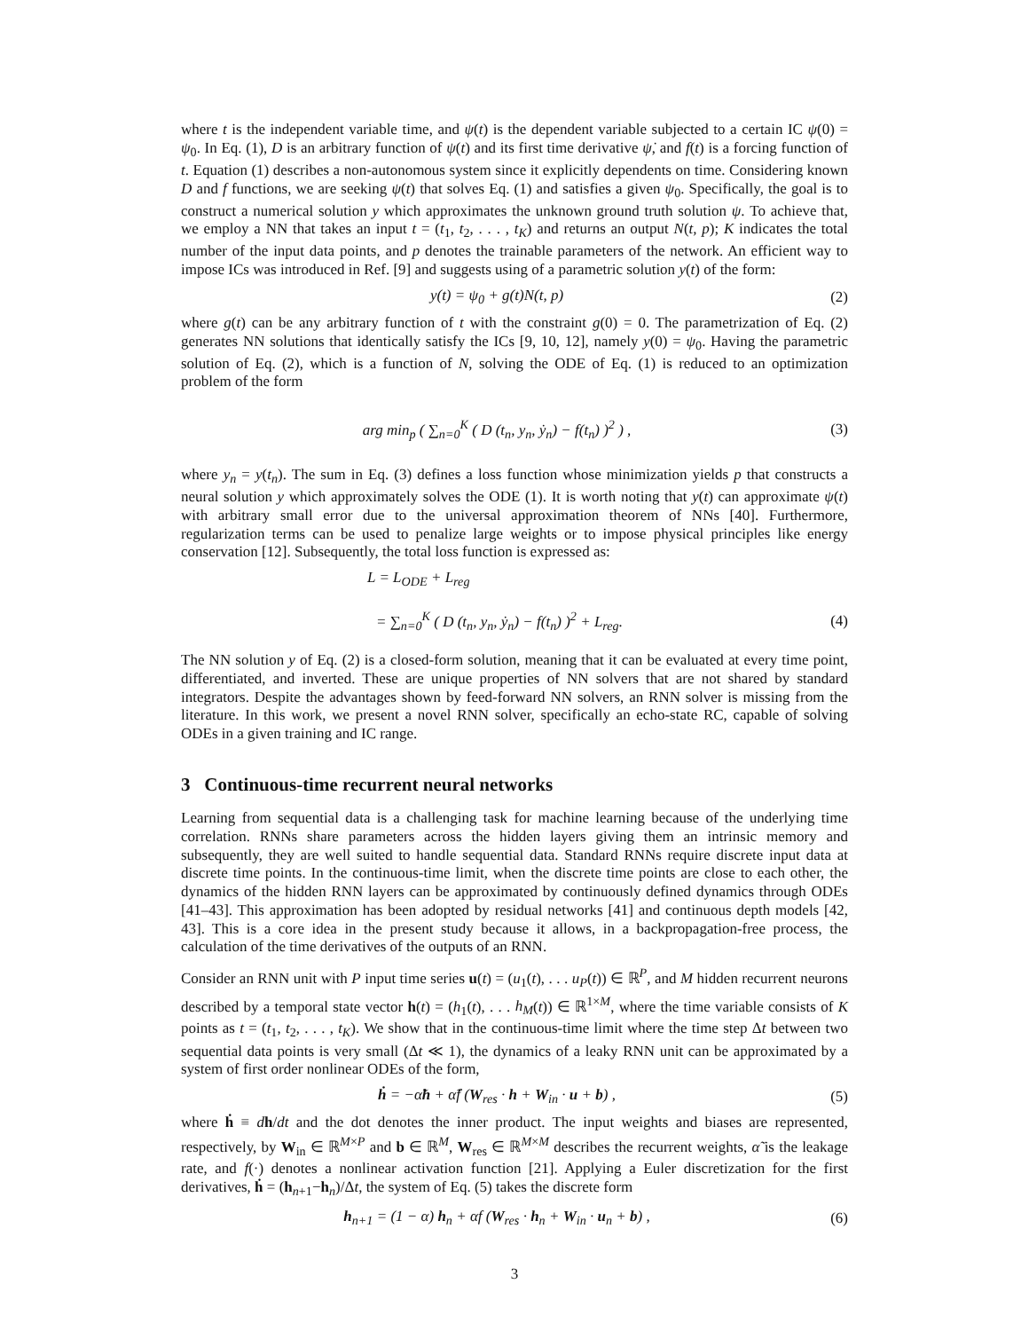where t is the independent variable time, and ψ(t) is the dependent variable subjected to a certain IC ψ(0) = ψ<sub>0</sub>. In Eq. (1), D is an arbitrary function of ψ(t) and its first time derivative ψ̇, and f(t) is a forcing function of t. Equation (1) describes a non-autonomous system since it explicitly dependents on time. Considering known D and f functions, we are seeking ψ(t) that solves Eq. (1) and satisfies a given ψ<sub>0</sub>. Specifically, the goal is to construct a numerical solution y which approximates the unknown ground truth solution ψ. To achieve that, we employ a NN that takes an input t = (t<sub>1</sub>, t<sub>2</sub>, . . . , t<sub>K</sub>) and returns an output N(t, p); K indicates the total number of the input data points, and p denotes the trainable parameters of the network. An efficient way to impose ICs was introduced in Ref. [9] and suggests using of a parametric solution y(t) of the form:
y(t) = ψ<sub>0</sub> + g(t)N(t, p) (2)
where g(t) can be any arbitrary function of t with the constraint g(0) = 0. The parametrization of Eq. (2) generates NN solutions that identically satisfy the ICs [9, 10, 12], namely y(0) = ψ<sub>0</sub>. Having the parametric solution of Eq. (2), which is a function of N, solving the ODE of Eq. (1) is reduced to an optimization problem of the form
arg min<sub>p</sub> ( ∑<sub>n=0</sub><sup>K</sup> ( D (t<sub>n</sub>, y<sub>n</sub>, ẏ<sub>n</sub>) − f(t<sub>n</sub>) )<sup>2</sup> ) , (3)
where y<sub>n</sub> = y(t<sub>n</sub>). The sum in Eq. (3) defines a loss function whose minimization yields p that constructs a neural solution y which approximately solves the ODE (1). It is worth noting that y(t) can approximate ψ(t) with arbitrary small error due to the universal approximation theorem of NNs [40]. Furthermore, regularization terms can be used to penalize large weights or to impose physical principles like energy conservation [12]. Subsequently, the total loss function is expressed as:
L = L<sub>ODE</sub> + L<sub>reg</sub>
= ∑<sub>n=0</sub><sup>K</sup> ( D (t<sub>n</sub>, y<sub>n</sub>, ẏ<sub>n</sub>) − f(t<sub>n</sub>) )<sup>2</sup> + L<sub>reg</sub>. (4)
The NN solution y of Eq. (2) is a closed-form solution, meaning that it can be evaluated at every time point, differentiated, and inverted. These are unique properties of NN solvers that are not shared by standard integrators. Despite the advantages shown by feed-forward NN solvers, an RNN solver is missing from the literature. In this work, we present a novel RNN solver, specifically an echo-state RC, capable of solving ODEs in a given training and IC range.
3 Continuous-time recurrent neural networks
Learning from sequential data is a challenging task for machine learning because of the underlying time correlation. RNNs share parameters across the hidden layers giving them an intrinsic memory and subsequently, they are well suited to handle sequential data. Standard RNNs require discrete input data at discrete time points. In the continuous-time limit, when the discrete time points are close to each other, the dynamics of the hidden RNN layers can be approximated by continuously defined dynamics through ODEs [41–43]. This approximation has been adopted by residual networks [41] and continuous depth models [42, 43]. This is a core idea in the present study because it allows, in a backpropagation-free process, the calculation of the time derivatives of the outputs of an RNN.
Consider an RNN unit with P input time series u(t) = (u<sub>1</sub>(t), . . . u<sub>P</sub>(t)) ∈ ℝ<sup>P</sup>, and M hidden recurrent neurons described by a temporal state vector h(t) = (h<sub>1</sub>(t), . . . h<sub>M</sub>(t)) ∈ ℝ<sup>1×M</sup>, where the time variable consists of K points as t = (t<sub>1</sub>, t<sub>2</sub>, . . . , t<sub>K</sub>). We show that in the continuous-time limit where the time step Δt between two sequential data points is very small (Δt ≪ 1), the dynamics of a leaky RNN unit can be approximated by a system of first order nonlinear ODEs of the form,
ḣ = −α̃h + α̃f (W<sub>res</sub> · h + W<sub>in</sub> · u + b) , (5)
where ḣ ≡ dh/dt and the dot denotes the inner product. The input weights and biases are represented, respectively, by W<sub>in</sub> ∈ ℝ<sup>M×P</sup> and b ∈ ℝ<sup>M</sup>, W<sub>res</sub> ∈ ℝ<sup>M×M</sup> describes the recurrent weights, α̃ is the leakage rate, and f(·) denotes a nonlinear activation function [21]. Applying a Euler discretization for the first derivatives, ḣ = (h<sub>n+1</sub>−h<sub>n</sub>)/Δt, the system of Eq. (5) takes the discrete form
h<sub>n+1</sub> = (1 − α) h<sub>n</sub> + αf (W<sub>res</sub> · h<sub>n</sub> + W<sub>in</sub> · u<sub>n</sub> + b) , (6)
3